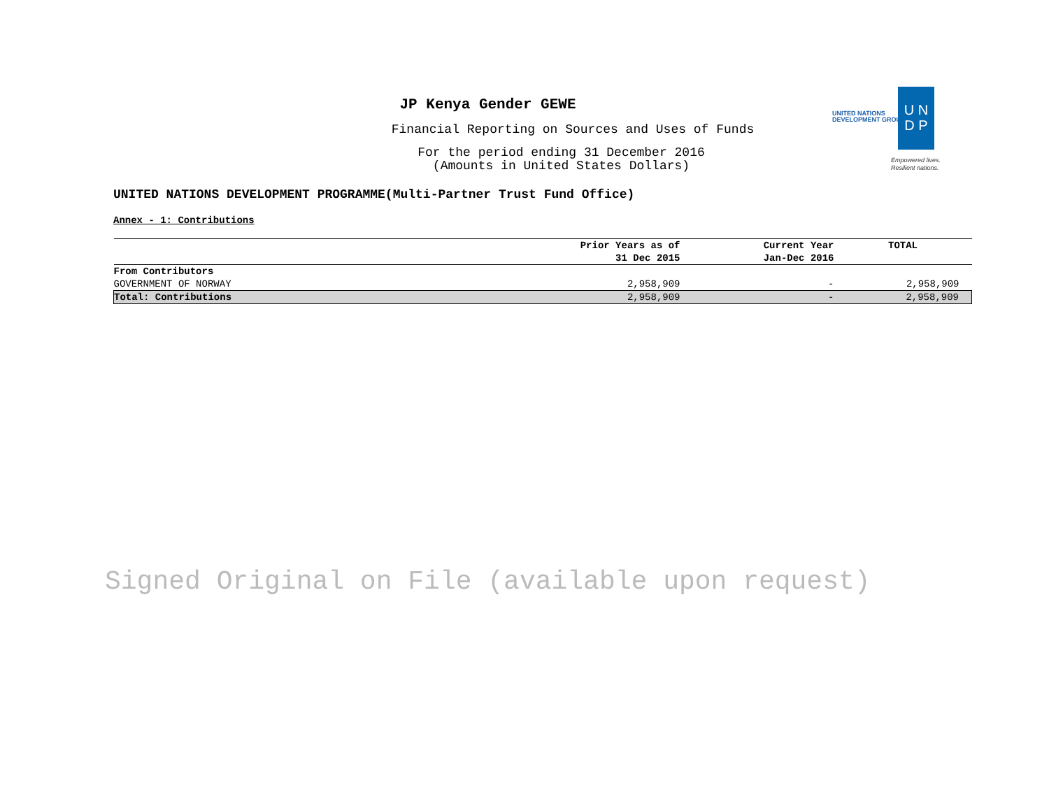JP Kenya Gender GEWE
Financial Reporting on Sources and Uses of Funds
For the period ending 31 December 2016
(Amounts in United States Dollars)
UNITED NATIONS
DEVELOPMENT GROUP
U N
D P
Empowered lives.
Resilient nations.
UNITED NATIONS DEVELOPMENT PROGRAMME(Multi-Partner Trust Fund Office)
Annex - 1: Contributions
| | Prior Years as of 31 Dec 2015 | Current Year Jan-Dec 2016 | TOTAL |
| --- | --- | --- | --- |
| From Contributors | | | |
| GOVERNMENT OF NORWAY | 2,958,909 | - | 2,958,909 |
| Total: Contributions | 2,958,909 | - | 2,958,909 |
Signed Original on File (available upon request)